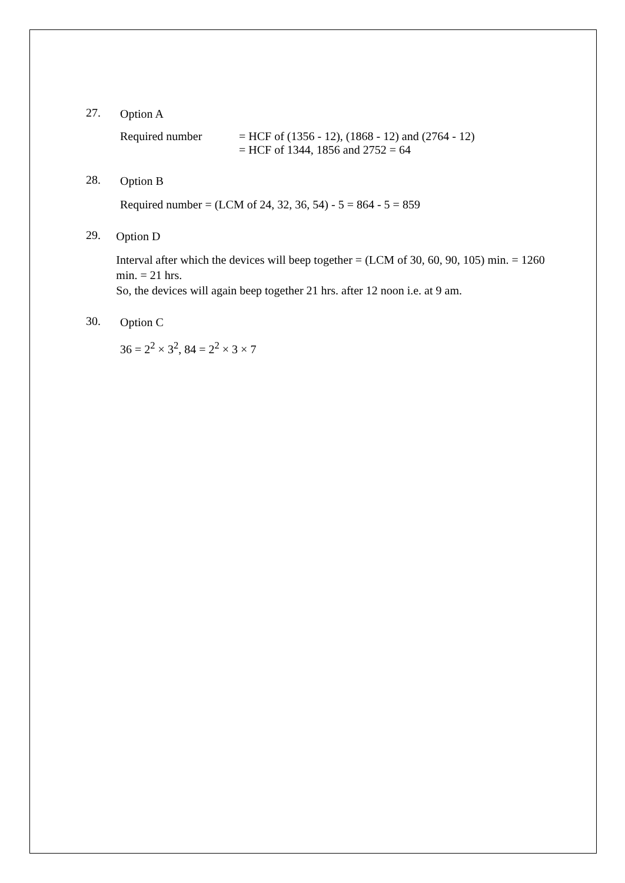27.
Option A
Required number = HCF of (1356 - 12), (1868 - 12) and (2764 - 12)
= HCF of 1344, 1856 and 2752 = 64
28.
Option B
Required number = (LCM of 24, 32, 36, 54) - 5 = 864 - 5 = 859
29.
Option D
Interval after which the devices will beep together = (LCM of 30, 60, 90, 105) min. = 1260 min. = 21 hrs.
So, the devices will again beep together 21 hrs. after 12 noon i.e. at 9 am.
30.
Option C
36 = 2<sup>2</sup> × 3<sup>2</sup>, 84 = 2<sup>2</sup> × 3 × 7